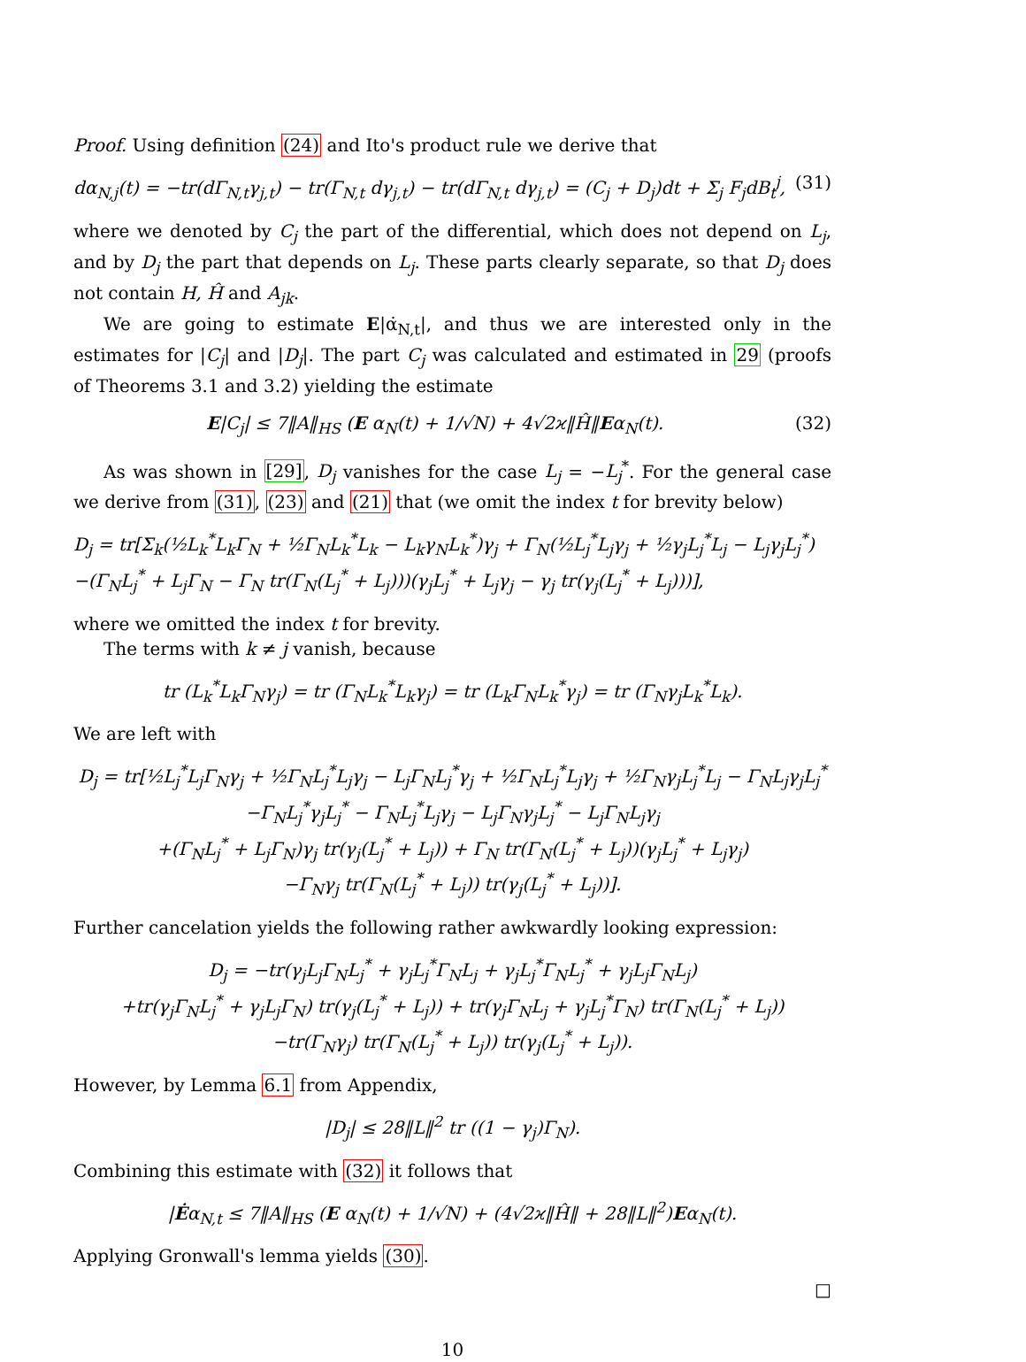Proof. Using definition (24) and Ito's product rule we derive that
dα<sub>N,j</sub>(t) = −tr(dΓ<sub>N,t</sub>γ<sub>j,t</sub>) − tr(Γ<sub>N,t</sub> dγ<sub>j,t</sub>) − tr(dΓ<sub>N,t</sub> dγ<sub>j,t</sub>) = (C<sub>j</sub> + D<sub>j</sub>)dt + Σ<sub>j</sub> F<sub>j</sub>dB<sub>t</sub><sup>j</sup>, (31)
where we denoted by C<sub>j</sub> the part of the differential, which does not depend on L<sub>j</sub>, and by D<sub>j</sub> the part that depends on L<sub>j</sub>. These parts clearly separate, so that D<sub>j</sub> does not contain H, Ĥ and A<sub>jk</sub>.
We are going to estimate E|α̇<sub>N,t</sub>|, and thus we are interested only in the estimates for |C<sub>j</sub>| and |D<sub>j</sub>|. The part C<sub>j</sub> was calculated and estimated in 29 (proofs of Theorems 3.1 and 3.2) yielding the estimate
E|C<sub>j</sub>| ≤ 7‖A‖<sub>HS</sub> (E α<sub>N</sub>(t) + 1/√N) + 4√2ϰ‖Ĥ‖Eα<sub>N</sub>(t). (32)
As was shown in [29], D<sub>j</sub> vanishes for the case L<sub>j</sub> = −L<sub>j</sub><sup>*</sup>. For the general case we derive from (31), (23) and (21) that (we omit the index t for brevity below)
D<sub>j</sub> = tr[Σ<sub>k</sub>(½L<sub>k</sub><sup>*</sup>L<sub>k</sub>Γ<sub>N</sub> + ½Γ<sub>N</sub>L<sub>k</sub><sup>*</sup>L<sub>k</sub> − L<sub>k</sub>γ<sub>N</sub>L<sub>k</sub><sup>*</sup>)γ<sub>j</sub> + Γ<sub>N</sub>(½L<sub>j</sub><sup>*</sup>L<sub>j</sub>γ<sub>j</sub> + ½γ<sub>j</sub>L<sub>j</sub><sup>*</sup>L<sub>j</sub> − L<sub>j</sub>γ<sub>j</sub>L<sub>j</sub><sup>*</sup>)
−(Γ<sub>N</sub>L<sub>j</sub><sup>*</sup> + L<sub>j</sub>Γ<sub>N</sub> − Γ<sub>N</sub> tr(Γ<sub>N</sub>(L<sub>j</sub><sup>*</sup> + L<sub>j</sub>)))(γ<sub>j</sub>L<sub>j</sub><sup>*</sup> + L<sub>j</sub>γ<sub>j</sub> − γ<sub>j</sub> tr(γ<sub>j</sub>(L<sub>j</sub><sup>*</sup> + L<sub>j</sub>)))],
where we omitted the index t for brevity.
The terms with k ≠ j vanish, because
tr (L<sub>k</sub><sup>*</sup>L<sub>k</sub>Γ<sub>N</sub>γ<sub>j</sub>) = tr (Γ<sub>N</sub>L<sub>k</sub><sup>*</sup>L<sub>k</sub>γ<sub>j</sub>) = tr (L<sub>k</sub>Γ<sub>N</sub>L<sub>k</sub><sup>*</sup>γ<sub>j</sub>) = tr (Γ<sub>N</sub>γ<sub>j</sub>L<sub>k</sub><sup>*</sup>L<sub>k</sub>).
We are left with
D<sub>j</sub> = tr[½L<sub>j</sub><sup>*</sup>L<sub>j</sub>Γ<sub>N</sub>γ<sub>j</sub> + ½Γ<sub>N</sub>L<sub>j</sub><sup>*</sup>L<sub>j</sub>γ<sub>j</sub> − L<sub>j</sub>Γ<sub>N</sub>L<sub>j</sub><sup>*</sup>γ<sub>j</sub> + ½Γ<sub>N</sub>L<sub>j</sub><sup>*</sup>L<sub>j</sub>γ<sub>j</sub> + ½Γ<sub>N</sub>γ<sub>j</sub>L<sub>j</sub><sup>*</sup>L<sub>j</sub> − Γ<sub>N</sub>L<sub>j</sub>γ<sub>j</sub>L<sub>j</sub><sup>*</sup>
−Γ<sub>N</sub>L<sub>j</sub><sup>*</sup>γ<sub>j</sub>L<sub>j</sub><sup>*</sup> − Γ<sub>N</sub>L<sub>j</sub><sup>*</sup>L<sub>j</sub>γ<sub>j</sub> − L<sub>j</sub>Γ<sub>N</sub>γ<sub>j</sub>L<sub>j</sub><sup>*</sup> − L<sub>j</sub>Γ<sub>N</sub>L<sub>j</sub>γ<sub>j</sub>
+(Γ<sub>N</sub>L<sub>j</sub><sup>*</sup> + L<sub>j</sub>Γ<sub>N</sub>)γ<sub>j</sub> tr(γ<sub>j</sub>(L<sub>j</sub><sup>*</sup> + L<sub>j</sub>)) + Γ<sub>N</sub> tr(Γ<sub>N</sub>(L<sub>j</sub><sup>*</sup> + L<sub>j</sub>))(γ<sub>j</sub>L<sub>j</sub><sup>*</sup> + L<sub>j</sub>γ<sub>j</sub>)
−Γ<sub>N</sub>γ<sub>j</sub> tr(Γ<sub>N</sub>(L<sub>j</sub><sup>*</sup> + L<sub>j</sub>)) tr(γ<sub>j</sub>(L<sub>j</sub><sup>*</sup> + L<sub>j</sub>))].
Further cancelation yields the following rather awkwardly looking expression:
D<sub>j</sub> = −tr(γ<sub>j</sub>L<sub>j</sub>Γ<sub>N</sub>L<sub>j</sub><sup>*</sup> + γ<sub>j</sub>L<sub>j</sub><sup>*</sup>Γ<sub>N</sub>L<sub>j</sub> + γ<sub>j</sub>L<sub>j</sub><sup>*</sup>Γ<sub>N</sub>L<sub>j</sub><sup>*</sup> + γ<sub>j</sub>L<sub>j</sub>Γ<sub>N</sub>L<sub>j</sub>)
+tr(γ<sub>j</sub>Γ<sub>N</sub>L<sub>j</sub><sup>*</sup> + γ<sub>j</sub>L<sub>j</sub>Γ<sub>N</sub>) tr(γ<sub>j</sub>(L<sub>j</sub><sup>*</sup> + L<sub>j</sub>)) + tr(γ<sub>j</sub>Γ<sub>N</sub>L<sub>j</sub> + γ<sub>j</sub>L<sub>j</sub><sup>*</sup>Γ<sub>N</sub>) tr(Γ<sub>N</sub>(L<sub>j</sub><sup>*</sup> + L<sub>j</sub>))
−tr(Γ<sub>N</sub>γ<sub>j</sub>) tr(Γ<sub>N</sub>(L<sub>j</sub><sup>*</sup> + L<sub>j</sub>)) tr(γ<sub>j</sub>(L<sub>j</sub><sup>*</sup> + L<sub>j</sub>)).
However, by Lemma 6.1 from Appendix,
|D<sub>j</sub>| ≤ 28‖L‖<sup>2</sup> tr ((1 − γ<sub>j</sub>)Γ<sub>N</sub>).
Combining this estimate with (32) it follows that
|Ėα<sub>N,t</sub> ≤ 7‖A‖<sub>HS</sub> (E α<sub>N</sub>(t) + 1/√N) + (4√2ϰ‖Ĥ‖ + 28‖L‖<sup>2</sup>)Eα<sub>N</sub>(t).
Applying Gronwall's lemma yields (30).
□
10